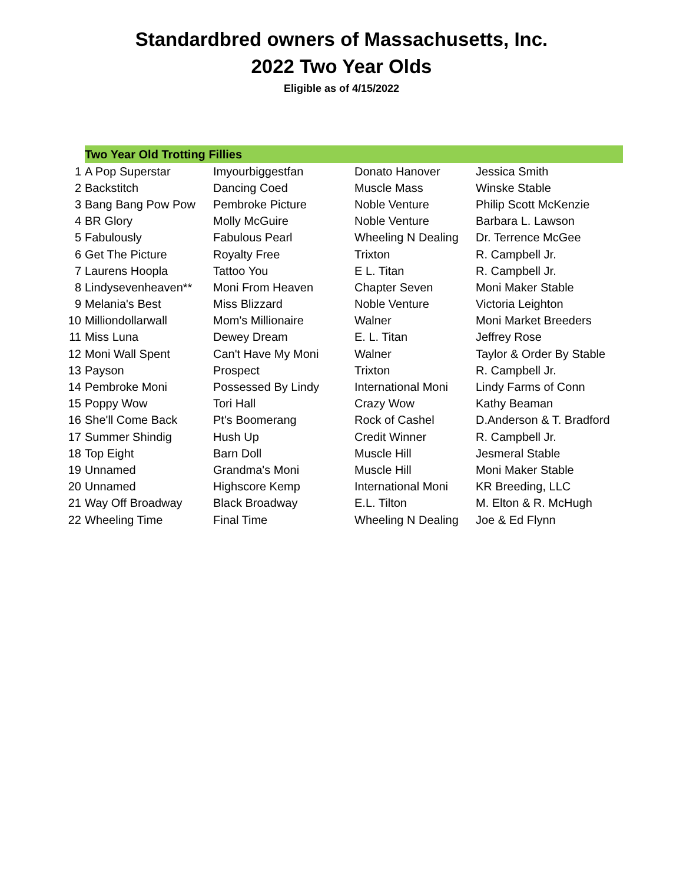Standardbred owners of Massachusetts, Inc.
2022 Two Year Olds
Eligible as of 4/15/2022
| | Two Year Old Trotting Fillies | | | |
| 1 | A Pop Superstar | Imyourbiggestfan | Donato Hanover | Jessica Smith |
| 2 | Backstitch | Dancing Coed | Muscle Mass | Winske Stable |
| 3 | Bang Bang Pow Pow | Pembroke Picture | Noble Venture | Philip Scott McKenzie |
| 4 | BR Glory | Molly McGuire | Noble Venture | Barbara L. Lawson |
| 5 | Fabulously | Fabulous Pearl | Wheeling N Dealing | Dr. Terrence McGee |
| 6 | Get The Picture | Royalty Free | Trixton | R. Campbell Jr. |
| 7 | Laurens Hoopla | Tattoo You | E L. Titan | R. Campbell Jr. |
| 8 | Lindysevenheaven** | Moni From Heaven | Chapter Seven | Moni Maker Stable |
| 9 | Melania's Best | Miss Blizzard | Noble Venture | Victoria Leighton |
| 10 | Milliondollarwall | Mom's Millionaire | Walner | Moni Market Breeders |
| 11 | Miss Luna | Dewey Dream | E. L. Titan | Jeffrey Rose |
| 12 | Moni Wall Spent | Can't Have My Moni | Walner | Taylor & Order By Stable |
| 13 | Payson | Prospect | Trixton | R. Campbell Jr. |
| 14 | Pembroke Moni | Possessed By Lindy | International Moni | Lindy Farms of Conn |
| 15 | Poppy Wow | Tori Hall | Crazy Wow | Kathy Beaman |
| 16 | She'll Come Back | Pt's Boomerang | Rock of Cashel | D.Anderson & T. Bradford |
| 17 | Summer Shindig | Hush Up | Credit Winner | R. Campbell Jr. |
| 18 | Top Eight | Barn Doll | Muscle Hill | Jesmeral Stable |
| 19 | Unnamed | Grandma's Moni | Muscle Hill | Moni Maker Stable |
| 20 | Unnamed | Highscore Kemp | International Moni | KR Breeding, LLC |
| 21 | Way Off Broadway | Black Broadway | E.L. Tilton | M. Elton & R. McHugh |
| 22 | Wheeling Time | Final Time | Wheeling N Dealing | Joe & Ed Flynn |